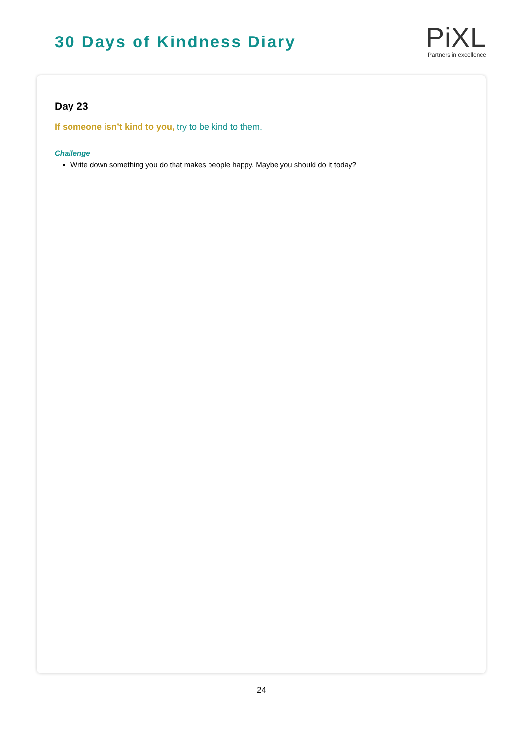30 Days of Kindness Diary
PiXL
Partners in excellence
Day 23
If someone isn’t kind to you, try to be kind to them.
Challenge
Write down something you do that makes people happy. Maybe you should do it today?
24